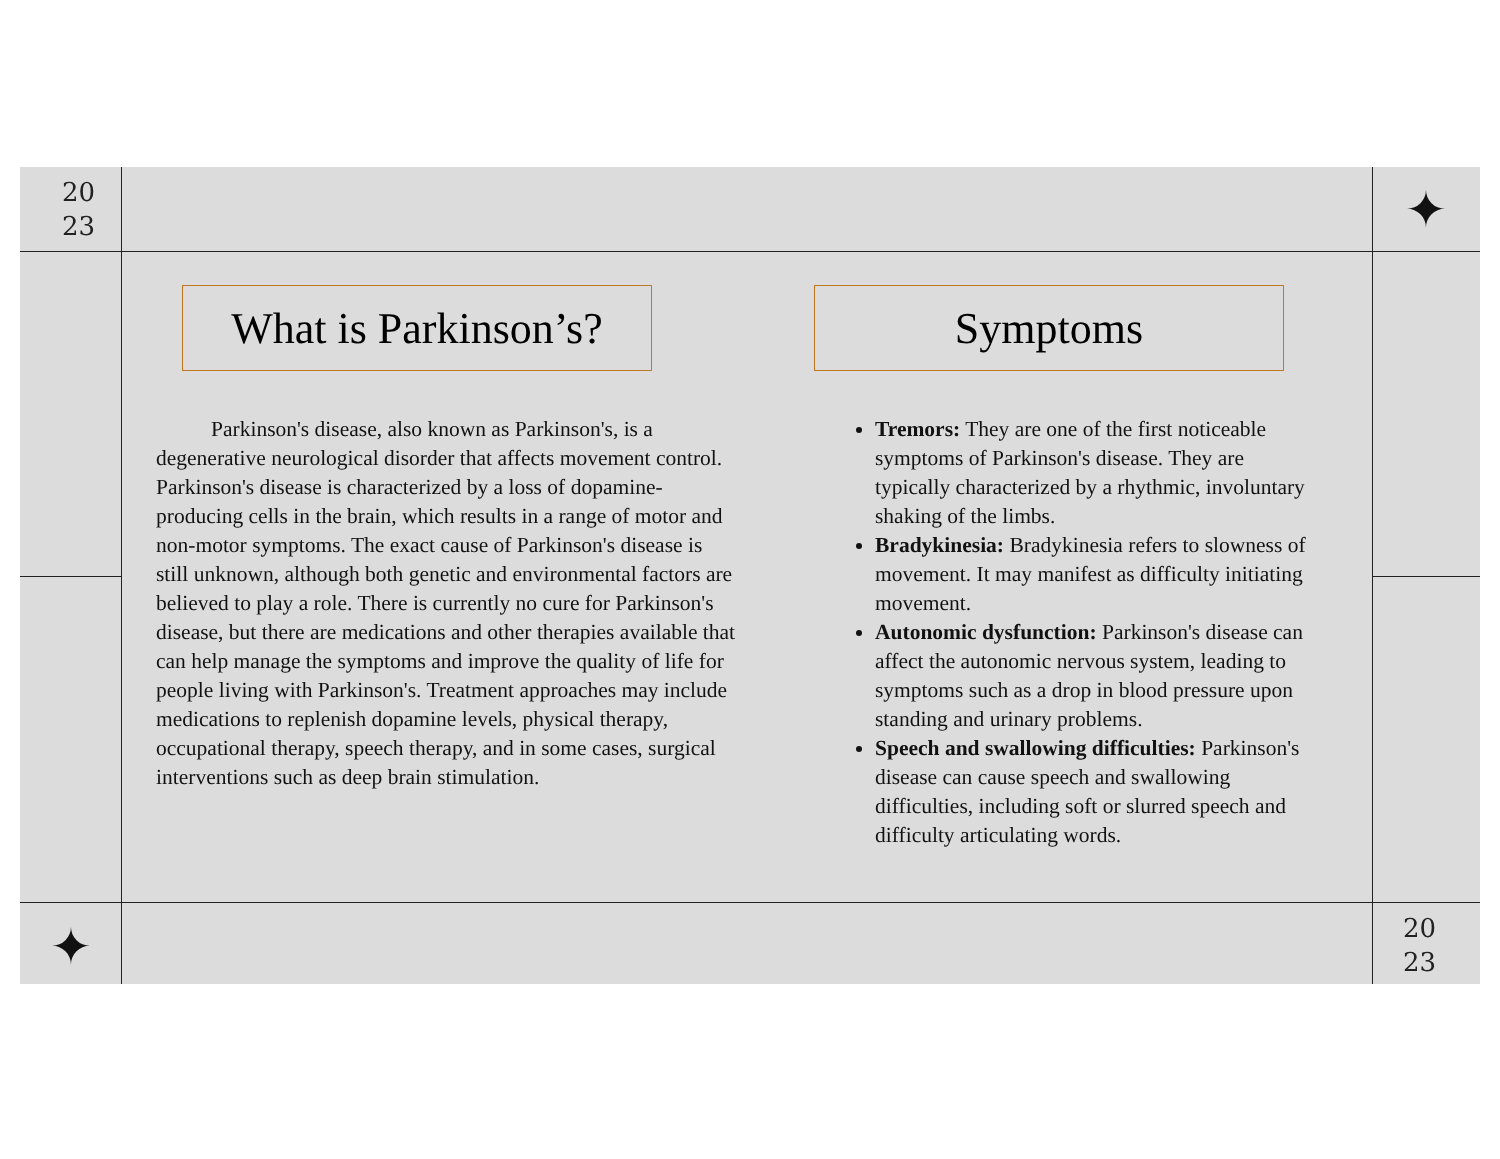20
23
✦
✦
20
23
What is Parkinson’s? Symptoms
Parkinson's disease, also known as Parkinson's, is a degenerative neurological disorder that affects movement control. Parkinson's disease is characterized by a loss of dopamine-producing cells in the brain, which results in a range of motor and non-motor symptoms. The exact cause of Parkinson's disease is still unknown, although both genetic and environmental factors are believed to play a role. There is currently no cure for Parkinson's disease, but there are medications and other therapies available that can help manage the symptoms and improve the quality of life for people living with Parkinson's. Treatment approaches may include medications to replenish dopamine levels, physical therapy, occupational therapy, speech therapy, and in some cases, surgical interventions such as deep brain stimulation.
Tremors: They are one of the first noticeable symptoms of Parkinson's disease. They are typically characterized by a rhythmic, involuntary shaking of the limbs.
Bradykinesia: Bradykinesia refers to slowness of movement. It may manifest as difficulty initiating movement.
Autonomic dysfunction: Parkinson's disease can affect the autonomic nervous system, leading to symptoms such as a drop in blood pressure upon standing and urinary problems.
Speech and swallowing difficulties: Parkinson's disease can cause speech and swallowing difficulties, including soft or slurred speech and difficulty articulating words.